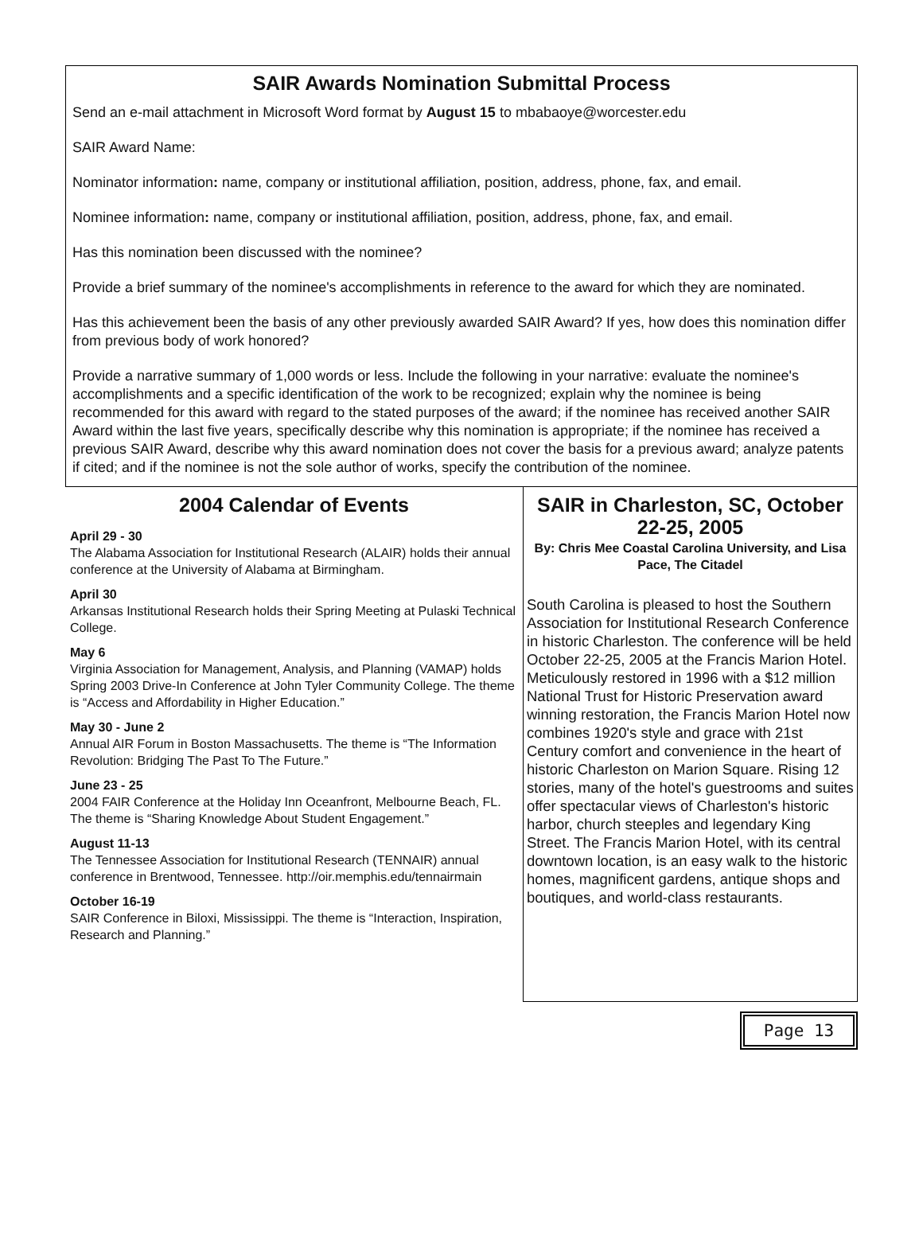SAIR Awards Nomination Submittal Process
Send an e-mail attachment in Microsoft Word format by August 15 to mbabaoye@worcester.edu
SAIR Award Name:
Nominator information: name, company or institutional affiliation, position, address, phone, fax, and email.
Nominee information: name, company or institutional affiliation, position, address, phone, fax, and email.
Has this nomination been discussed with the nominee?
Provide a brief summary of the nominee's accomplishments in reference to the award for which they are nominated.
Has this achievement been the basis of any other previously awarded SAIR Award? If yes, how does this nomination differ from previous body of work honored?
Provide a narrative summary of 1,000 words or less. Include the following in your narrative: evaluate the nominee's accomplishments and a specific identification of the work to be recognized; explain why the nominee is being recommended for this award with regard to the stated purposes of the award; if the nominee has received another SAIR Award within the last five years, specifically describe why this nomination is appropriate; if the nominee has received a previous SAIR Award, describe why this award nomination does not cover the basis for a previous award; analyze patents if cited; and if the nominee is not the sole author of works, specify the contribution of the nominee.
2004 Calendar of Events
April 29 - 30
The Alabama Association for Institutional Research (ALAIR) holds their annual conference at the University of Alabama at Birmingham.
April 30
Arkansas Institutional Research holds their Spring Meeting at Pulaski Technical College.
May 6
Virginia Association for Management, Analysis, and Planning (VAMAP) holds Spring 2003 Drive-In Conference at John Tyler Community College. The theme is “Access and Affordability in Higher Education.”
May 30 - June 2
Annual AIR Forum in Boston Massachusetts. The theme is “The Information Revolution: Bridging The Past To The Future.”
June 23 - 25
2004 FAIR Conference at the Holiday Inn Oceanfront, Melbourne Beach, FL. The theme is “Sharing Knowledge About Student Engagement.”
August 11-13
The Tennessee Association for Institutional Research (TENNAIR) annual conference in Brentwood, Tennessee. http://oir.memphis.edu/tennairmain
October 16-19
SAIR Conference in Biloxi, Mississippi. The theme is “Interaction, Inspiration, Research and Planning.”
SAIR in Charleston, SC, October 22-25, 2005
By: Chris Mee Coastal Carolina University, and Lisa Pace, The Citadel
South Carolina is pleased to host the Southern Association for Institutional Research Conference in historic Charleston. The conference will be held October 22-25, 2005 at the Francis Marion Hotel. Meticulously restored in 1996 with a $12 million National Trust for Historic Preservation award winning restoration, the Francis Marion Hotel now combines 1920's style and grace with 21st Century comfort and convenience in the heart of historic Charleston on Marion Square. Rising 12 stories, many of the hotel's guestrooms and suites offer spectacular views of Charleston's historic harbor, church steeples and legendary King Street. The Francis Marion Hotel, with its central downtown location, is an easy walk to the historic homes, magnificent gardens, antique shops and boutiques, and world-class restaurants.
Page 13